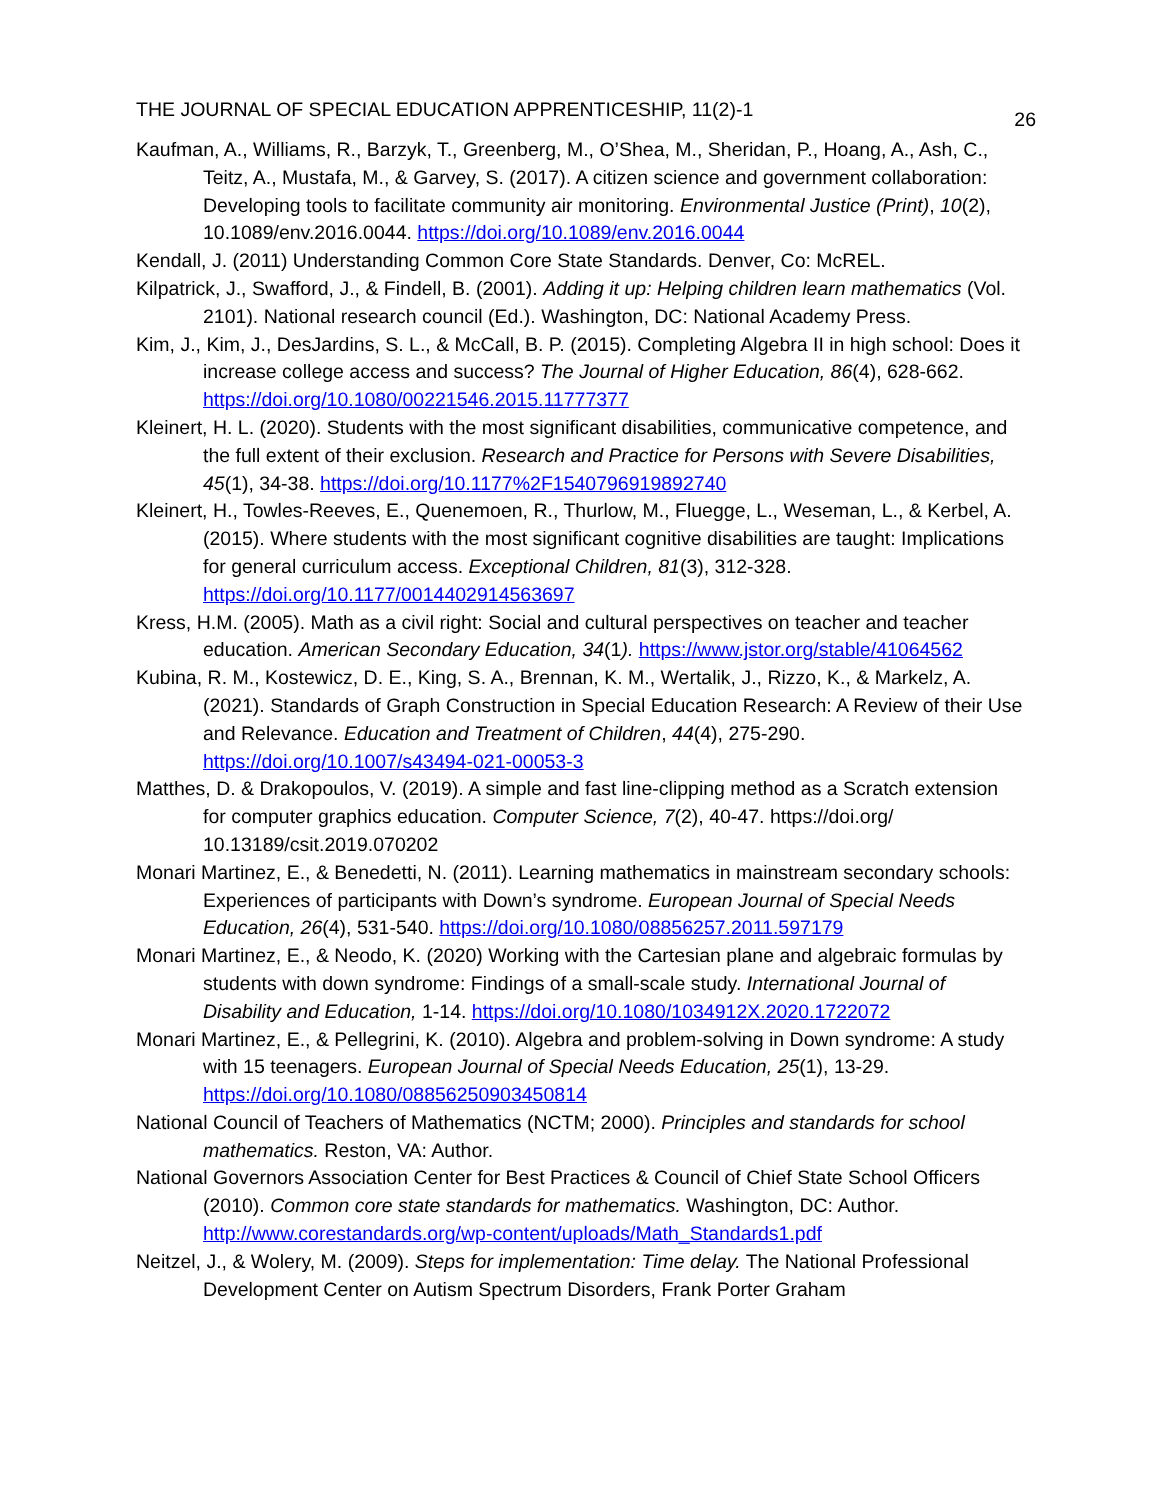THE JOURNAL OF SPECIAL EDUCATION APPRENTICESHIP, 11(2)-1 26
Kaufman, A., Williams, R., Barzyk, T., Greenberg, M., O’Shea, M., Sheridan, P., Hoang, A., Ash, C., Teitz, A., Mustafa, M., & Garvey, S. (2017). A citizen science and government collaboration: Developing tools to facilitate community air monitoring. Environmental Justice (Print), 10(2), 10.1089/env.2016.0044. https://doi.org/10.1089/env.2016.0044
Kendall, J. (2011) Understanding Common Core State Standards. Denver, Co: McREL.
Kilpatrick, J., Swafford, J., & Findell, B. (2001). Adding it up: Helping children learn mathematics (Vol. 2101). National research council (Ed.). Washington, DC: National Academy Press.
Kim, J., Kim, J., DesJardins, S. L., & McCall, B. P. (2015). Completing Algebra II in high school: Does it increase college access and success? The Journal of Higher Education, 86(4), 628-662. https://doi.org/10.1080/00221546.2015.11777377
Kleinert, H. L. (2020). Students with the most significant disabilities, communicative competence, and the full extent of their exclusion. Research and Practice for Persons with Severe Disabilities, 45(1), 34-38. https://doi.org/10.1177%2F1540796919892740
Kleinert, H., Towles-Reeves, E., Quenemoen, R., Thurlow, M., Fluegge, L., Weseman, L., & Kerbel, A. (2015). Where students with the most significant cognitive disabilities are taught: Implications for general curriculum access. Exceptional Children, 81(3), 312-328. https://doi.org/10.1177/0014402914563697
Kress, H.M. (2005). Math as a civil right: Social and cultural perspectives on teacher and teacher education. American Secondary Education, 34(1). https://www.jstor.org/stable/41064562
Kubina, R. M., Kostewicz, D. E., King, S. A., Brennan, K. M., Wertalik, J., Rizzo, K., & Markelz, A. (2021). Standards of Graph Construction in Special Education Research: A Review of their Use and Relevance. Education and Treatment of Children, 44(4), 275-290. https://doi.org/10.1007/s43494-021-00053-3
Matthes, D. & Drakopoulos, V. (2019). A simple and fast line-clipping method as a Scratch extension for computer graphics education. Computer Science, 7(2), 40-47. https://doi.org/ 10.13189/csit.2019.070202
Monari Martinez, E., & Benedetti, N. (2011). Learning mathematics in mainstream secondary schools: Experiences of participants with Down’s syndrome. European Journal of Special Needs Education, 26(4), 531-540. https://doi.org/10.1080/08856257.2011.597179
Monari Martinez, E., & Neodo, K. (2020) Working with the Cartesian plane and algebraic formulas by students with down syndrome: Findings of a small-scale study. International Journal of Disability and Education, 1-14. https://doi.org/10.1080/1034912X.2020.1722072
Monari Martinez, E., & Pellegrini, K. (2010). Algebra and problem-solving in Down syndrome: A study with 15 teenagers. European Journal of Special Needs Education, 25(1), 13-29. https://doi.org/10.1080/08856250903450814
National Council of Teachers of Mathematics (NCTM; 2000). Principles and standards for school mathematics. Reston, VA: Author.
National Governors Association Center for Best Practices & Council of Chief State School Officers (2010). Common core state standards for mathematics. Washington, DC: Author. http://www.corestandards.org/wp-content/uploads/Math_Standards1.pdf
Neitzel, J., & Wolery, M. (2009). Steps for implementation: Time delay. The National Professional Development Center on Autism Spectrum Disorders, Frank Porter Graham